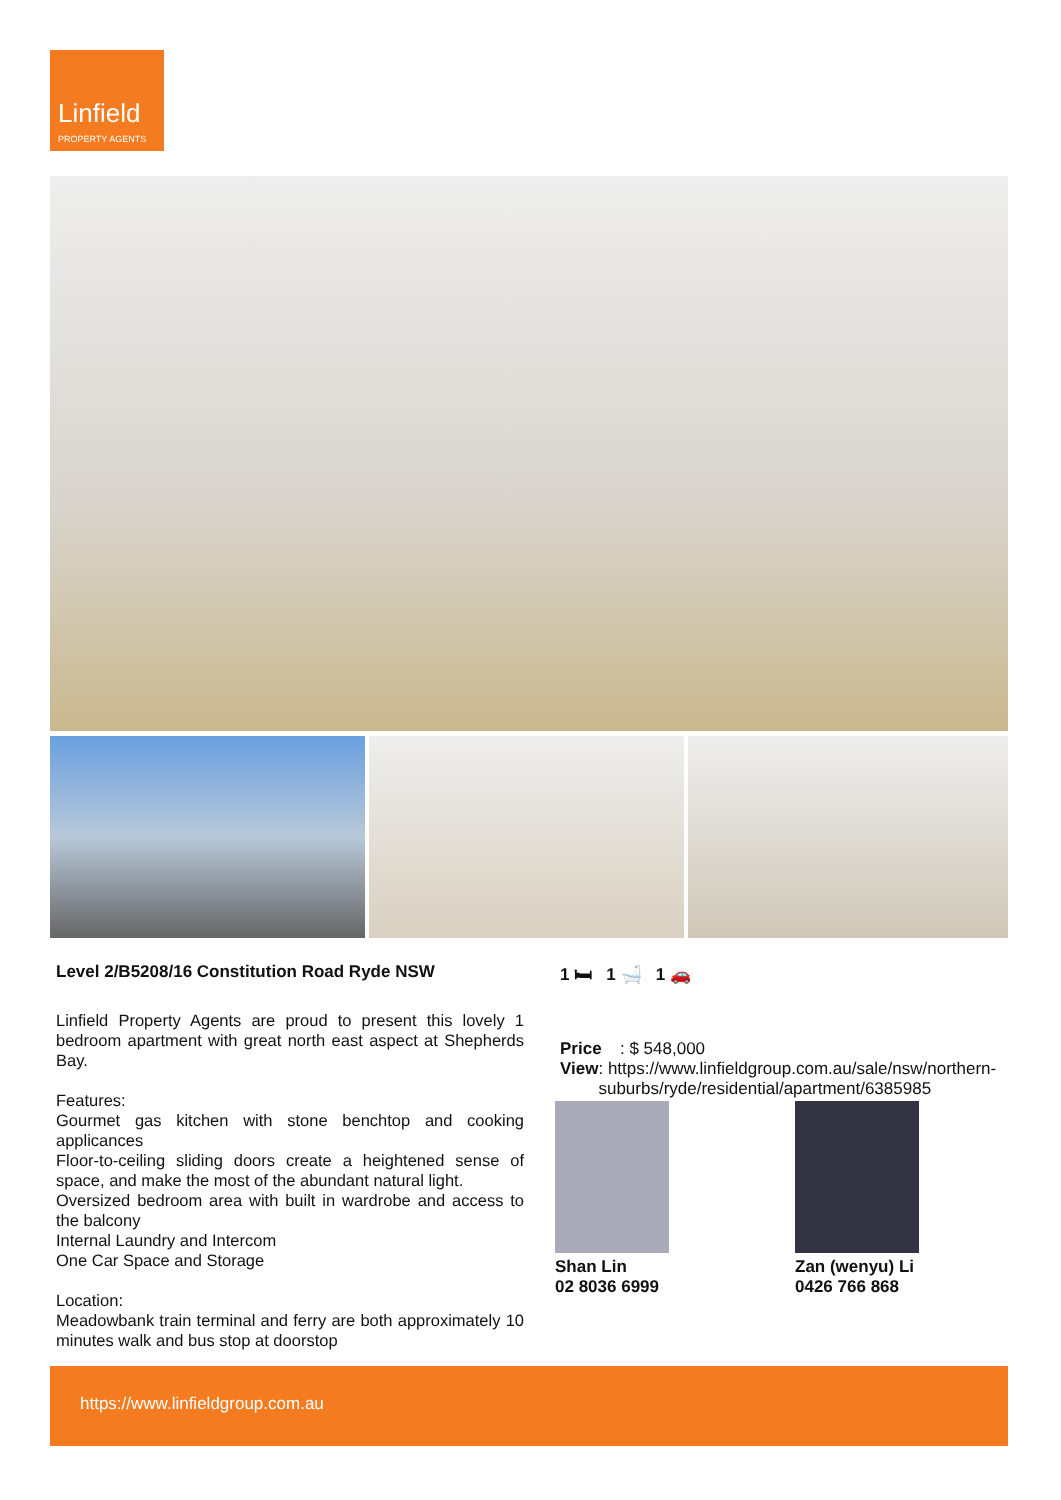Linfield
PROPERTY AGENTS
Level 2/B5208/16 Constitution Road Ryde NSW
Linfield Property Agents are proud to present this lovely 1 bedroom apartment with great north east aspect at Shepherds Bay.
Features:
Gourmet gas kitchen with stone benchtop and cooking applicances
Floor-to-ceiling sliding doors create a heightened sense of space, and make the most of the abundant natural light.
Oversized bedroom area with built in wardrobe and access to the balcony
Internal Laundry and Intercom
One Car Space and Storage
Location:
Meadowbank train terminal and ferry are both approximately 10 minutes walk and bus stop at doorstop
1 🛏 1 🛁 1 🚗
Price: $ 548,000
View: https://www.linfieldgroup.com.au/sale/nsw/northern-suburbs/ryde/residential/apartment/6385985
Shan Lin
02 8036 6999
Zan (wenyu) Li
0426 766 868
https://www.linfieldgroup.com.au